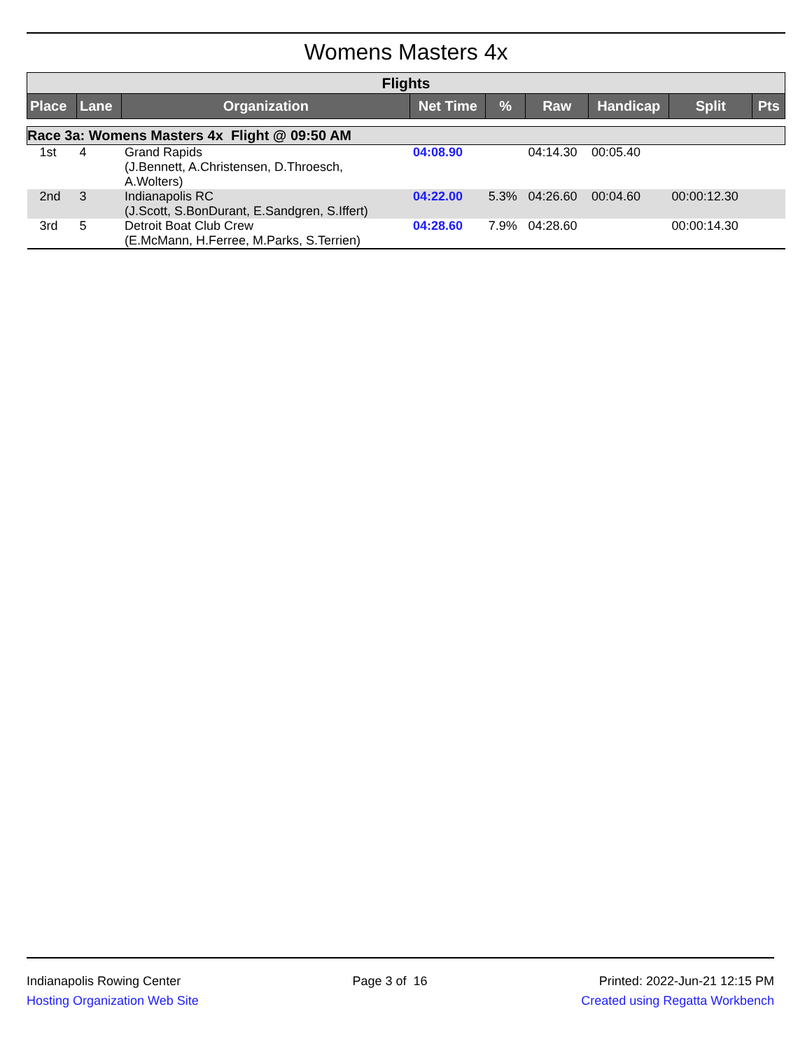Womens Masters 4x
| Flights | | | | | | | | |
| Place | Lane | Organization | Net Time | % | Raw | Handicap | Split | Pts |
| Race 3a: Womens Masters 4x Flight @ 09:50 AM | | | | | | | | |
| 1st | 4 | Grand Rapids (J.Bennett, A.Christensen, D.Throesch, A.Wolters) | 04:08.90 | | 04:14.30 | 00:05.40 | | |
| 2nd | 3 | Indianapolis RC (J.Scott, S.BonDurant, E.Sandgren, S.Iffert) | 04:22.00 | 5.3% | 04:26.60 | 00:04.60 | 00:00:12.30 | |
| 3rd | 5 | Detroit Boat Club Crew (E.McMann, H.Ferree, M.Parks, S.Terrien) | 04:28.60 | 7.9% | 04:28.60 | | 00:00:14.30 | |
Indianapolis Rowing Center
Hosting Organization Web Site
Page 3 of 16 Printed: 2022-Jun-21 12:15 PM
Created using Regatta Workbench